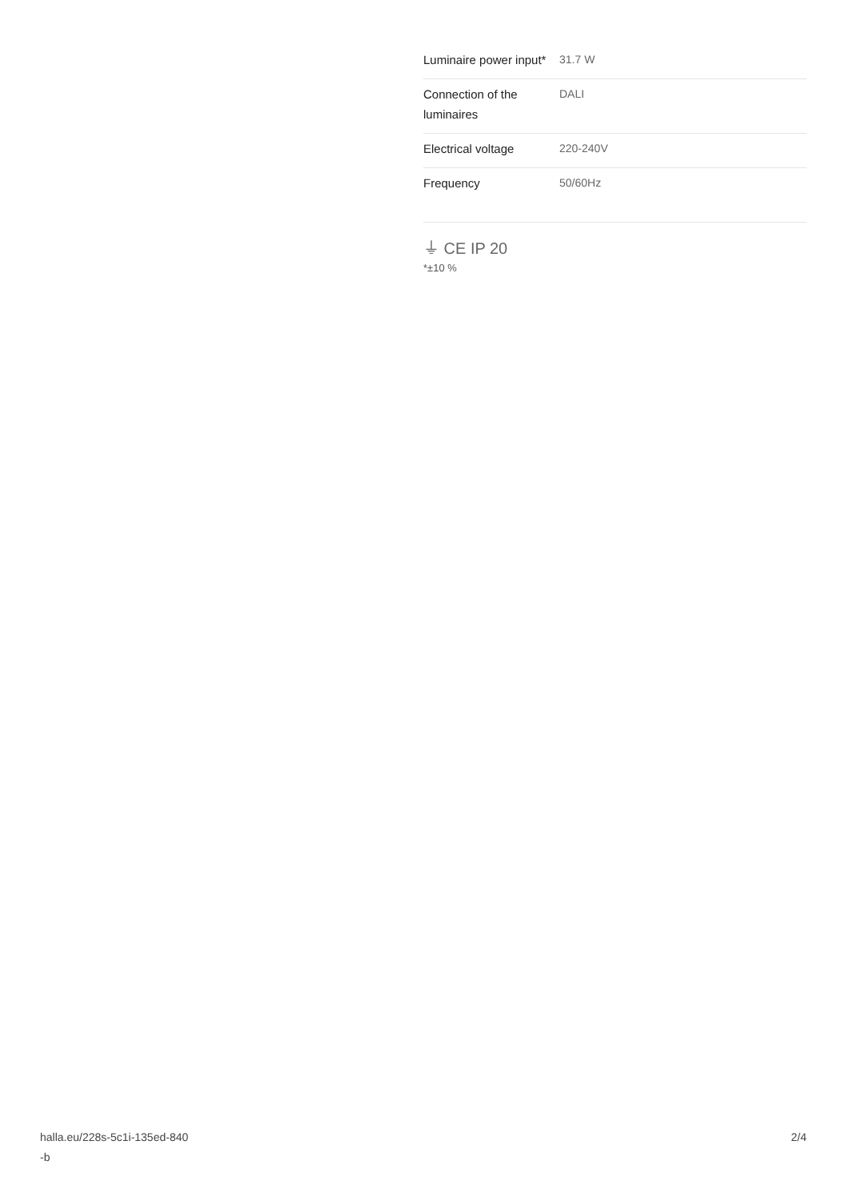| Luminaire power input* | 31.7 W |
| Connection of the luminaires | DALI |
| Electrical voltage | 220-240V |
| Frequency | 50/60Hz |
⏚ CE IP 20
*±10 %
halla.eu/228s-5c1i-135ed-840
-b
2/4